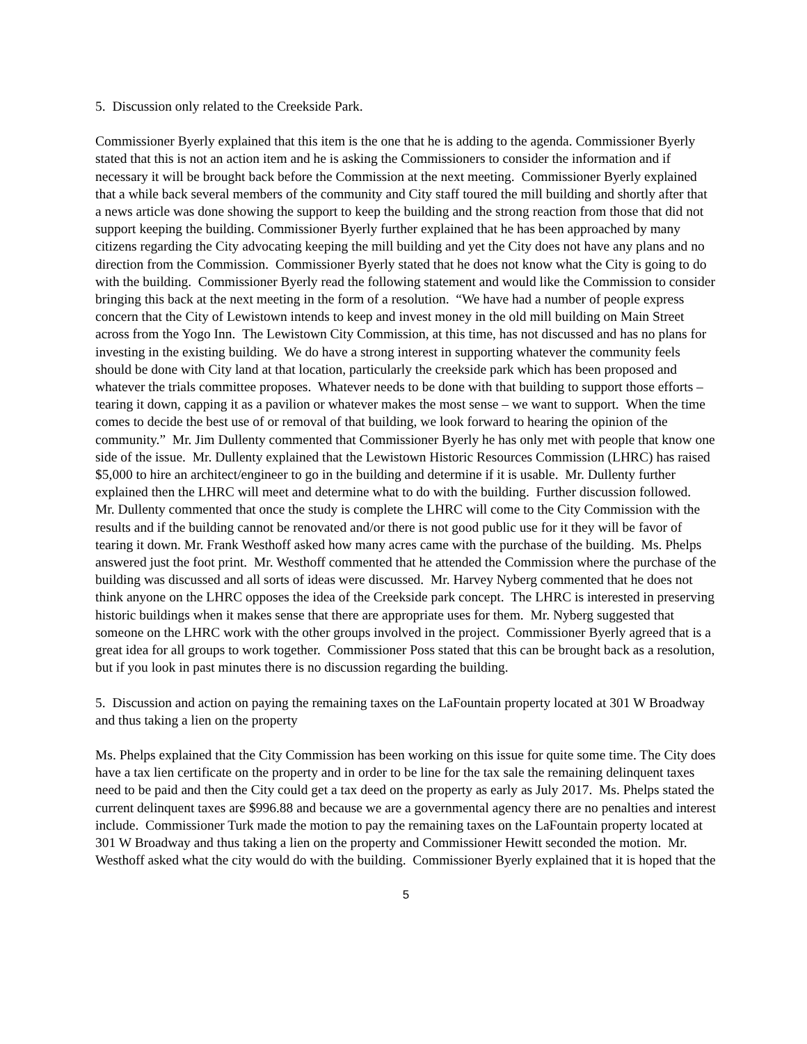5. Discussion only related to the Creekside Park.
Commissioner Byerly explained that this item is the one that he is adding to the agenda. Commissioner Byerly stated that this is not an action item and he is asking the Commissioners to consider the information and if necessary it will be brought back before the Commission at the next meeting. Commissioner Byerly explained that a while back several members of the community and City staff toured the mill building and shortly after that a news article was done showing the support to keep the building and the strong reaction from those that did not support keeping the building. Commissioner Byerly further explained that he has been approached by many citizens regarding the City advocating keeping the mill building and yet the City does not have any plans and no direction from the Commission. Commissioner Byerly stated that he does not know what the City is going to do with the building. Commissioner Byerly read the following statement and would like the Commission to consider bringing this back at the next meeting in the form of a resolution. “We have had a number of people express concern that the City of Lewistown intends to keep and invest money in the old mill building on Main Street across from the Yogo Inn. The Lewistown City Commission, at this time, has not discussed and has no plans for investing in the existing building. We do have a strong interest in supporting whatever the community feels should be done with City land at that location, particularly the creekside park which has been proposed and whatever the trials committee proposes. Whatever needs to be done with that building to support those efforts – tearing it down, capping it as a pavilion or whatever makes the most sense – we want to support. When the time comes to decide the best use of or removal of that building, we look forward to hearing the opinion of the community.” Mr. Jim Dullenty commented that Commissioner Byerly he has only met with people that know one side of the issue. Mr. Dullenty explained that the Lewistown Historic Resources Commission (LHRC) has raised $5,000 to hire an architect/engineer to go in the building and determine if it is usable. Mr. Dullenty further explained then the LHRC will meet and determine what to do with the building. Further discussion followed. Mr. Dullenty commented that once the study is complete the LHRC will come to the City Commission with the results and if the building cannot be renovated and/or there is not good public use for it they will be favor of tearing it down. Mr. Frank Westhoff asked how many acres came with the purchase of the building. Ms. Phelps answered just the foot print. Mr. Westhoff commented that he attended the Commission where the purchase of the building was discussed and all sorts of ideas were discussed. Mr. Harvey Nyberg commented that he does not think anyone on the LHRC opposes the idea of the Creekside park concept. The LHRC is interested in preserving historic buildings when it makes sense that there are appropriate uses for them. Mr. Nyberg suggested that someone on the LHRC work with the other groups involved in the project. Commissioner Byerly agreed that is a great idea for all groups to work together. Commissioner Poss stated that this can be brought back as a resolution, but if you look in past minutes there is no discussion regarding the building.
5. Discussion and action on paying the remaining taxes on the LaFountain property located at 301 W Broadway and thus taking a lien on the property
Ms. Phelps explained that the City Commission has been working on this issue for quite some time. The City does have a tax lien certificate on the property and in order to be line for the tax sale the remaining delinquent taxes need to be paid and then the City could get a tax deed on the property as early as July 2017. Ms. Phelps stated the current delinquent taxes are $996.88 and because we are a governmental agency there are no penalties and interest include. Commissioner Turk made the motion to pay the remaining taxes on the LaFountain property located at 301 W Broadway and thus taking a lien on the property and Commissioner Hewitt seconded the motion. Mr. Westhoff asked what the city would do with the building. Commissioner Byerly explained that it is hoped that the
5